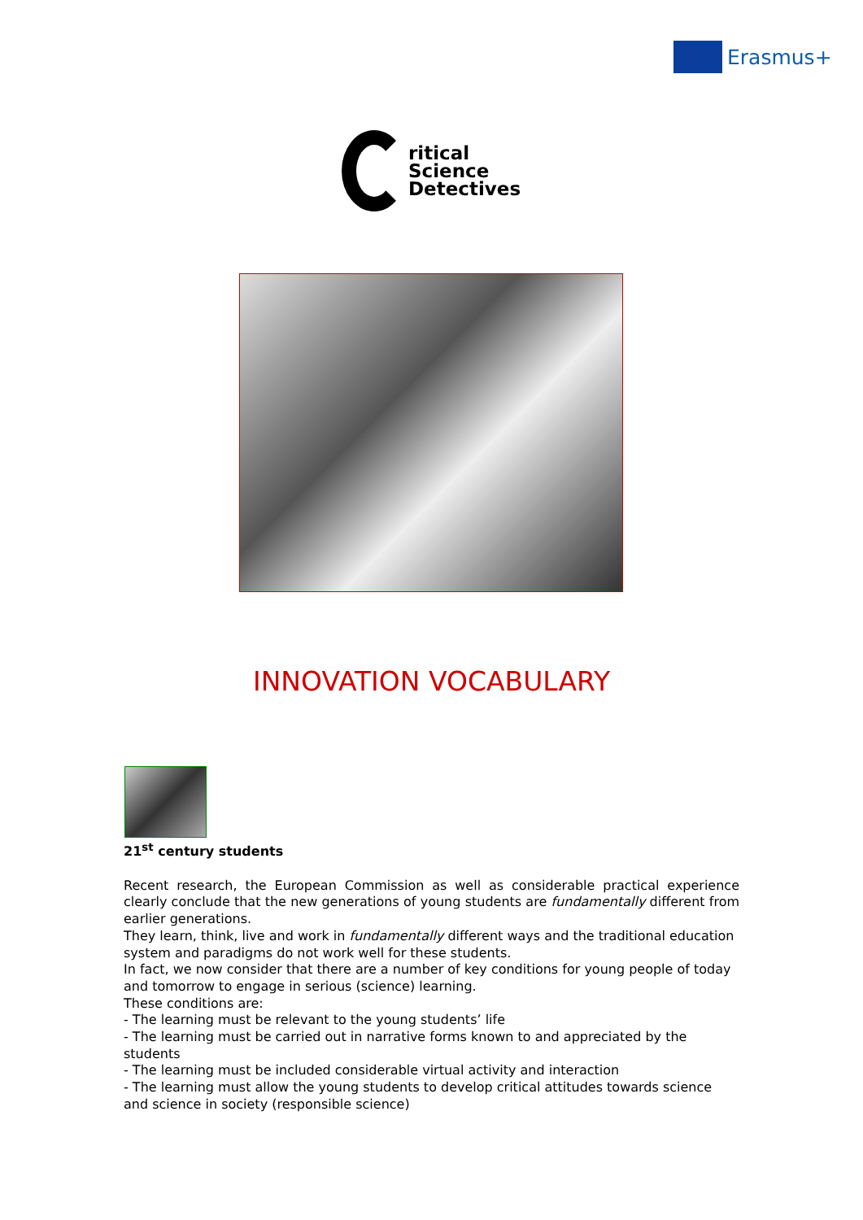Erasmus+
ritical
Science
Detectives
INNOVATION VOCABULARY
21<sup>st</sup> century students
Recent research, the European Commission as well as considerable practical experience clearly conclude that the new generations of young students are fundamentally different from earlier generations.
They learn, think, live and work in fundamentally different ways and the traditional education system and paradigms do not work well for these students.
In fact, we now consider that there are a number of key conditions for young people of today and tomorrow to engage in serious (science) learning.
These conditions are:
- The learning must be relevant to the young students’ life
- The learning must be carried out in narrative forms known to and appreciated by the students
- The learning must be included considerable virtual activity and interaction
- The learning must allow the young students to develop critical attitudes towards science and science in society (responsible science)